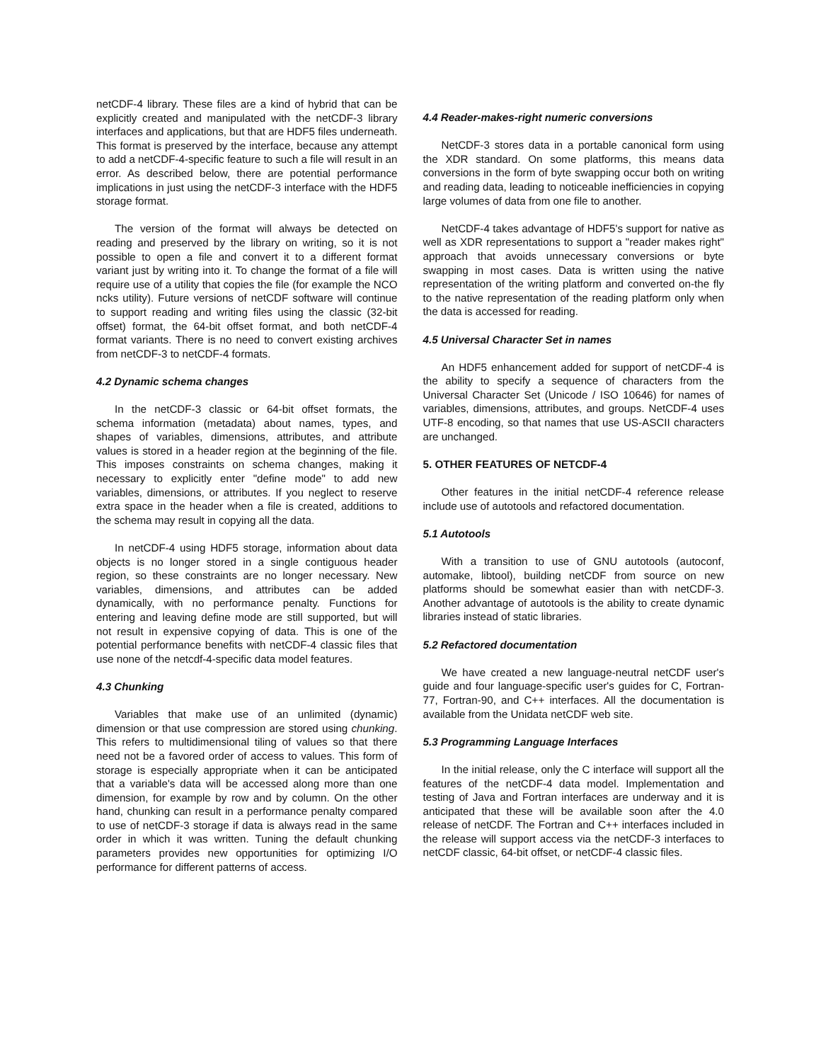netCDF-4 library. These files are a kind of hybrid that can be explicitly created and manipulated with the netCDF-3 library interfaces and applications, but that are HDF5 files underneath. This format is preserved by the interface, because any attempt to add a netCDF-4-specific feature to such a file will result in an error. As described below, there are potential performance implications in just using the netCDF-3 interface with the HDF5 storage format.
The version of the format will always be detected on reading and preserved by the library on writing, so it is not possible to open a file and convert it to a different format variant just by writing into it. To change the format of a file will require use of a utility that copies the file (for example the NCO ncks utility). Future versions of netCDF software will continue to support reading and writing files using the classic (32-bit offset) format, the 64-bit offset format, and both netCDF-4 format variants. There is no need to convert existing archives from netCDF-3 to netCDF-4 formats.
4.2 Dynamic schema changes
In the netCDF-3 classic or 64-bit offset formats, the schema information (metadata) about names, types, and shapes of variables, dimensions, attributes, and attribute values is stored in a header region at the beginning of the file. This imposes constraints on schema changes, making it necessary to explicitly enter "define mode" to add new variables, dimensions, or attributes. If you neglect to reserve extra space in the header when a file is created, additions to the schema may result in copying all the data.
In netCDF-4 using HDF5 storage, information about data objects is no longer stored in a single contiguous header region, so these constraints are no longer necessary. New variables, dimensions, and attributes can be added dynamically, with no performance penalty. Functions for entering and leaving define mode are still supported, but will not result in expensive copying of data. This is one of the potential performance benefits with netCDF-4 classic files that use none of the netcdf-4-specific data model features.
4.3 Chunking
Variables that make use of an unlimited (dynamic) dimension or that use compression are stored using chunking. This refers to multidimensional tiling of values so that there need not be a favored order of access to values. This form of storage is especially appropriate when it can be anticipated that a variable's data will be accessed along more than one dimension, for example by row and by column. On the other hand, chunking can result in a performance penalty compared to use of netCDF-3 storage if data is always read in the same order in which it was written. Tuning the default chunking parameters provides new opportunities for optimizing I/O performance for different patterns of access.
4.4 Reader-makes-right numeric conversions
NetCDF-3 stores data in a portable canonical form using the XDR standard. On some platforms, this means data conversions in the form of byte swapping occur both on writing and reading data, leading to noticeable inefficiencies in copying large volumes of data from one file to another.
NetCDF-4 takes advantage of HDF5's support for native as well as XDR representations to support a "reader makes right" approach that avoids unnecessary conversions or byte swapping in most cases. Data is written using the native representation of the writing platform and converted on-the fly to the native representation of the reading platform only when the data is accessed for reading.
4.5 Universal Character Set in names
An HDF5 enhancement added for support of netCDF-4 is the ability to specify a sequence of characters from the Universal Character Set (Unicode / ISO 10646) for names of variables, dimensions, attributes, and groups. NetCDF-4 uses UTF-8 encoding, so that names that use US-ASCII characters are unchanged.
5. OTHER FEATURES OF NETCDF-4
Other features in the initial netCDF-4 reference release include use of autotools and refactored documentation.
5.1 Autotools
With a transition to use of GNU autotools (autoconf, automake, libtool), building netCDF from source on new platforms should be somewhat easier than with netCDF-3. Another advantage of autotools is the ability to create dynamic libraries instead of static libraries.
5.2 Refactored documentation
We have created a new language-neutral netCDF user's guide and four language-specific user's guides for C, Fortran-77, Fortran-90, and C++ interfaces. All the documentation is available from the Unidata netCDF web site.
5.3 Programming Language Interfaces
In the initial release, only the C interface will support all the features of the netCDF-4 data model. Implementation and testing of Java and Fortran interfaces are underway and it is anticipated that these will be available soon after the 4.0 release of netCDF. The Fortran and C++ interfaces included in the release will support access via the netCDF-3 interfaces to netCDF classic, 64-bit offset, or netCDF-4 classic files.